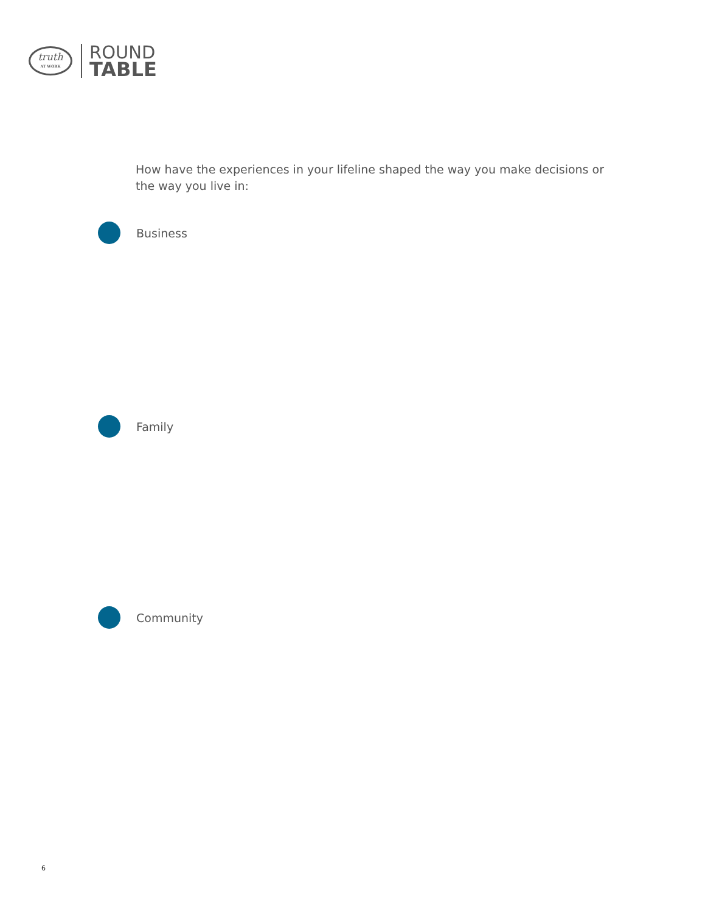truth
AT WORK
ROUND
TABLE
How have the experiences in your lifeline shaped the way you make decisions or the way you live in:
Business
Family
Community
6